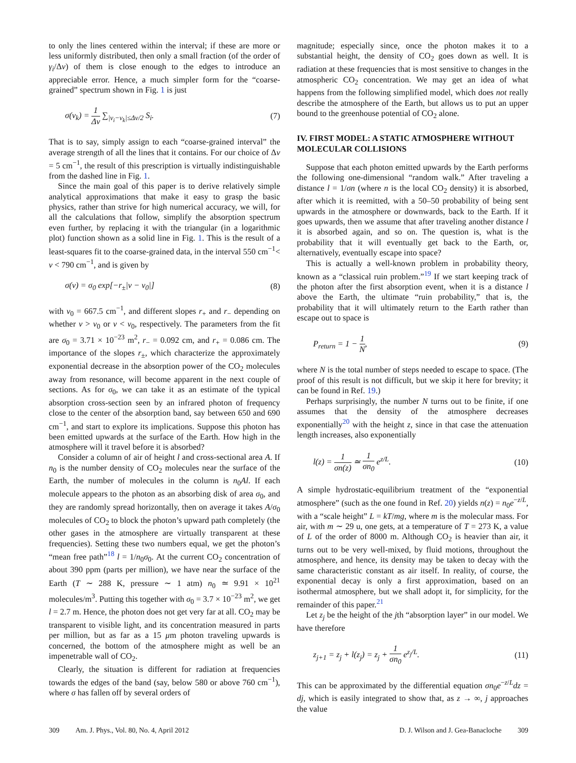to only the lines centered within the interval; if these are more or less uniformly distributed, then only a small fraction (of the order of γ<sub>i</sub>/Δν) of them is close enough to the edges to introduce an appreciable error. Hence, a much simpler form for the “coarse-grained” spectrum shown in Fig. 1 is just
σ(ν<sub>k</sub>) = 1 Δν ∑<sub>|ν<sub>i</sub>−ν<sub>k</sub>|≤Δν/2</sub> S<sub>i</sub>. (7)
That is to say, simply assign to each “coarse-grained interval” the average strength of all the lines that it contains. For our choice of Δν = 5 cm<sup>−1</sup>, the result of this prescription is virtually indistinguishable from the dashed line in Fig. 1.
Since the main goal of this paper is to derive relatively simple analytical approximations that make it easy to grasp the basic physics, rather than strive for high numerical accuracy, we will, for all the calculations that follow, simplify the absorption spectrum even further, by replacing it with the triangular (in a logarithmic plot) function shown as a solid line in Fig. 1. This is the result of a least-squares fit to the coarse-grained data, in the interval 550 cm<sup>−1</sup>< ν < 790 cm<sup>−1</sup>, and is given by
σ(ν) = σ<sub>0</sub> exp[−r<sub>±</sub>|ν − ν<sub>0</sub>|] (8)
with ν<sub>0</sub> = 667.5 cm<sup>−1</sup>, and different slopes r<sub>+</sub> and r<sub>−</sub> depending on whether ν > ν<sub>0</sub> or ν < ν<sub>0</sub>, respectively. The parameters from the fit are σ<sub>0</sub> = 3.71 × 10<sup>−23</sup> m<sup>2</sup>, r<sub>−</sub> = 0.092 cm, and r<sub>+</sub> = 0.086 cm. The importance of the slopes r<sub>±</sub>, which characterize the approximately exponential decrease in the absorption power of the CO<sub>2</sub> molecules away from resonance, will become apparent in the next couple of sections. As for σ<sub>0</sub>, we can take it as an estimate of the typical absorption cross-section seen by an infrared photon of frequency close to the center of the absorption band, say between 650 and 690 cm<sup>−1</sup>, and start to explore its implications. Suppose this photon has been emitted upwards at the surface of the Earth. How high in the atmosphere will it travel before it is absorbed?
Consider a column of air of height l and cross-sectional area A. If n<sub>0</sub> is the number density of CO<sub>2</sub> molecules near the surface of the Earth, the number of molecules in the column is n<sub>0</sub>Al. If each molecule appears to the photon as an absorbing disk of area σ<sub>0</sub>, and they are randomly spread horizontally, then on average it takes A/σ<sub>0</sub> molecules of CO<sub>2</sub> to block the photon’s upward path completely (the other gases in the atmosphere are virtually transparent at these frequencies). Setting these two numbers equal, we get the photon’s “mean free path”<sup>18</sup> l = 1/n<sub>0</sub>σ<sub>0</sub>. At the current CO<sub>2</sub> concentration of about 390 ppm (parts per million), we have near the surface of the Earth (T ∼ 288 K, pressure ∼ 1 atm) n<sub>0</sub> ≃ 9.91 × 10<sup>21</sup> molecules/m<sup>3</sup>. Putting this together with σ<sub>0</sub> = 3.7 × 10<sup>−23</sup> m<sup>2</sup>, we get l = 2.7 m. Hence, the photon does not get very far at all. CO<sub>2</sub> may be transparent to visible light, and its concentration measured in parts per million, but as far as a 15 μm photon traveling upwards is concerned, the bottom of the atmosphere might as well be an impenetrable wall of CO<sub>2</sub>.
Clearly, the situation is different for radiation at frequencies towards the edges of the band (say, below 580 or above 760 cm<sup>−1</sup>), where σ has fallen off by several orders of
magnitude; especially since, once the photon makes it to a substantial height, the density of CO<sub>2</sub> goes down as well. It is radiation at these frequencies that is most sensitive to changes in the atmospheric CO<sub>2</sub> concentration. We may get an idea of what happens from the following simplified model, which does not really describe the atmosphere of the Earth, but allows us to put an upper bound to the greenhouse potential of CO<sub>2</sub> alone.
IV. FIRST MODEL: A STATIC ATMOSPHERE WITHOUT MOLECULAR COLLISIONS
Suppose that each photon emitted upwards by the Earth performs the following one-dimensional “random walk.” After traveling a distance l = 1/σn (where n is the local CO<sub>2</sub> density) it is absorbed, after which it is reemitted, with a 50–50 probability of being sent upwards in the atmosphere or downwards, back to the Earth. If it goes upwards, then we assume that after traveling another distance l it is absorbed again, and so on. The question is, what is the probability that it will eventually get back to the Earth, or, alternatively, eventually escape into space?
This is actually a well-known problem in probability theory, known as a “classical ruin problem.”<sup>19</sup> If we start keeping track of the photon after the first absorption event, when it is a distance l above the Earth, the ultimate “ruin probability,” that is, the probability that it will ultimately return to the Earth rather than escape out to space is
P<sub>return</sub> = 1 − 1 N, (9)
where N is the total number of steps needed to escape to space. (The proof of this result is not difficult, but we skip it here for brevity; it can be found in Ref. 19.)
Perhaps surprisingly, the number N turns out to be finite, if one assumes that the density of the atmosphere decreases exponentially<sup>20</sup> with the height z, since in that case the attenuation length increases, also exponentially
l(z) = 1 σn(z) ≃ 1 σn<sub>0</sub> e<sup>z/L</sup>. (10)
A simple hydrostatic-equilibrium treatment of the “exponential atmosphere” (such as the one found in Ref. 20) yields n(z) = n<sub>0</sub>e<sup>−z/L</sup>, with a “scale height” L = kT/mg, where m is the molecular mass. For air, with m ∼ 29 u, one gets, at a temperature of T = 273 K, a value of L of the order of 8000 m. Although CO<sub>2</sub> is heavier than air, it turns out to be very well-mixed, by fluid motions, throughout the atmosphere, and hence, its density may be taken to decay with the same characteristic constant as air itself. In reality, of course, the exponential decay is only a first approximation, based on an isothermal atmosphere, but we shall adopt it, for simplicity, for the remainder of this paper.<sup>21</sup>
Let z<sub>j</sub> be the height of the jth “absorption layer” in our model. We have therefore
z<sub>j+1</sub> = z<sub>j</sub> + l(z<sub>j</sub>) = z<sub>j</sub> + 1 σn<sub>0</sub> e<sup>z<sub>j</sub>/L</sup>. (11)
This can be approximated by the differential equation σn<sub>0</sub>e<sup>−z/L</sup>dz = dj, which is easily integrated to show that, as z → ∞, j approaches the value
309 Am. J. Phys., Vol. 80, No. 4, April 2012 D. J. Wilson and J. Gea-Banacloche 309